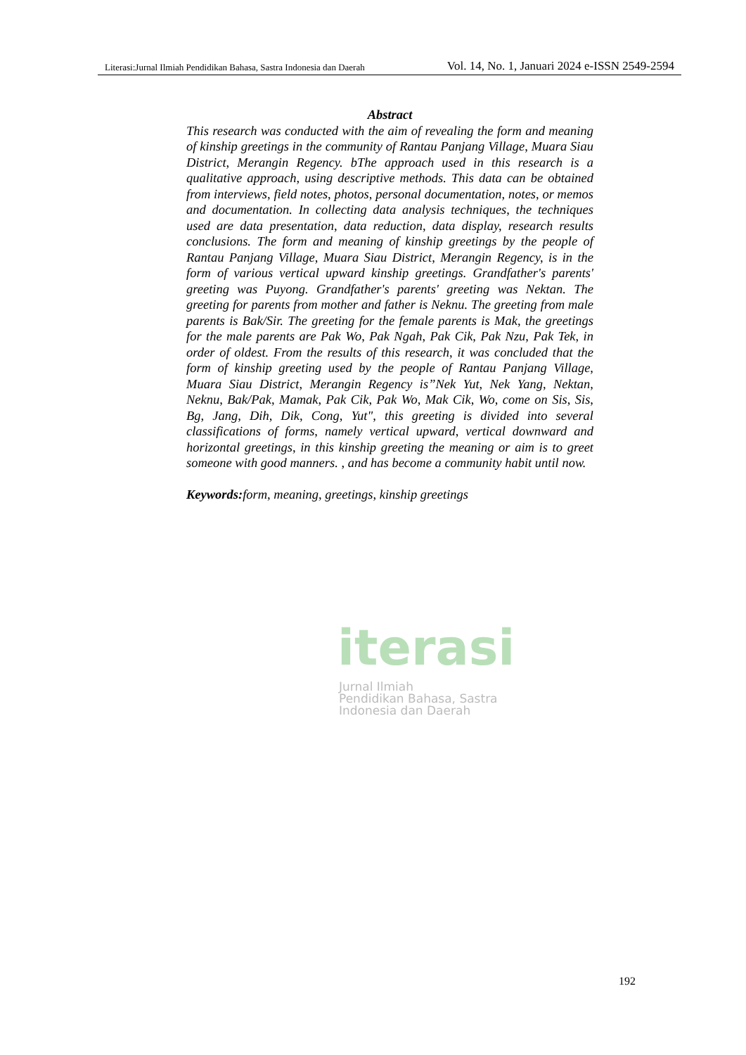Literasi:Jurnal Ilmiah Pendidikan Bahasa, Sastra Indonesia dan Daerah Vol. 14, No. 1, Januari 2024 e-ISSN 2549-2594
iterasi
Jurnal Ilmiah
Pendidikan Bahasa, Sastra
Indonesia dan Daerah
Abstract
This research was conducted with the aim of revealing the form and meaning of kinship greetings in the community of Rantau Panjang Village, Muara Siau District, Merangin Regency. bThe approach used in this research is a qualitative approach, using descriptive methods. This data can be obtained from interviews, field notes, photos, personal documentation, notes, or memos and documentation. In collecting data analysis techniques, the techniques used are data presentation, data reduction, data display, research results conclusions. The form and meaning of kinship greetings by the people of Rantau Panjang Village, Muara Siau District, Merangin Regency, is in the form of various vertical upward kinship greetings. Grandfather's parents' greeting was Puyong. Grandfather's parents' greeting was Nektan. The greeting for parents from mother and father is Neknu. The greeting from male parents is Bak/Sir. The greeting for the female parents is Mak, the greetings for the male parents are Pak Wo, Pak Ngah, Pak Cik, Pak Nzu, Pak Tek, in order of oldest. From the results of this research, it was concluded that the form of kinship greeting used by the people of Rantau Panjang Village, Muara Siau District, Merangin Regency is”Nek Yut, Nek Yang, Nektan, Neknu, Bak/Pak, Mamak, Pak Cik, Pak Wo, Mak Cik, Wo, come on Sis, Sis, Bg, Jang, Dih, Dik, Cong, Yut", this greeting is divided into several classifications of forms, namely vertical upward, vertical downward and horizontal greetings, in this kinship greeting the meaning or aim is to greet someone with good manners. , and has become a community habit until now.
Keywords: form, meaning, greetings, kinship greetings
192